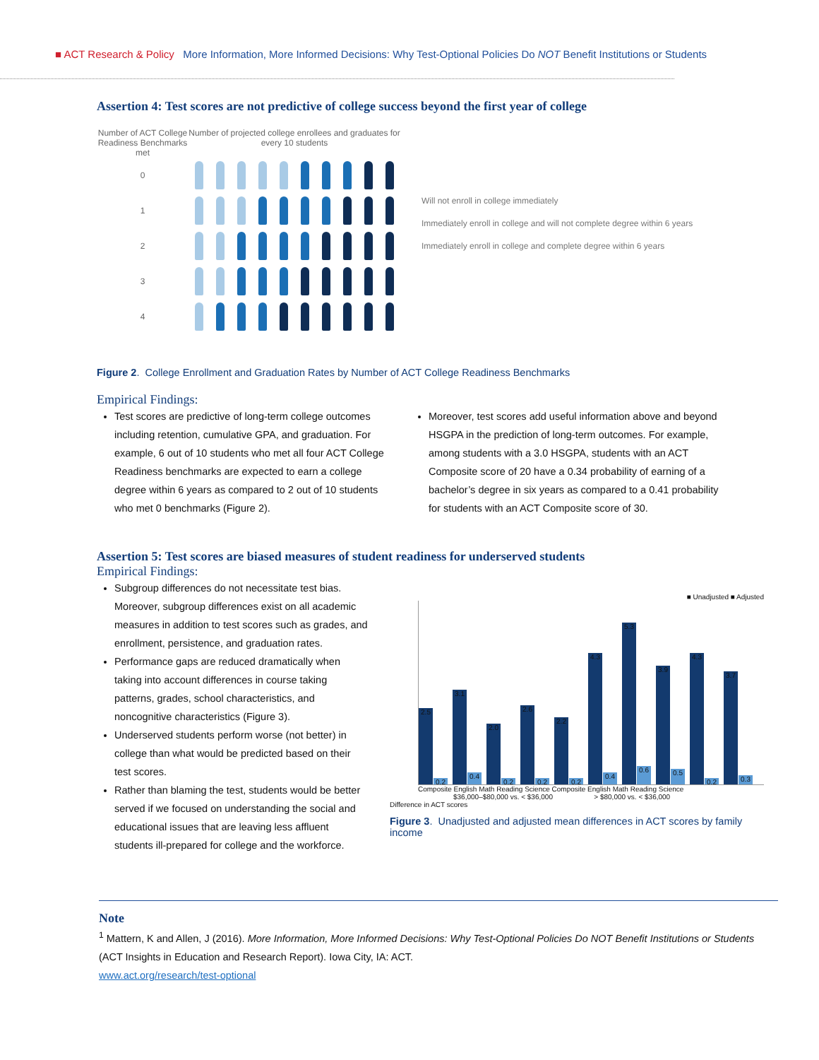■ ACT Research & Policy More Information, More Informed Decisions: Why Test-Optional Policies Do NOT Benefit Institutions or Students
Assertion 4: Test scores are not predictive of college success beyond the first year of college
Number of ACT College Readiness Benchmarks met Number of projected college enrollees and graduates for every 10 students
0
1
2
3
4
Will not enroll in college immediately
Immediately enroll in college and will not complete degree within 6 years
Immediately enroll in college and complete degree within 6 years
Figure 2. College Enrollment and Graduation Rates by Number of ACT College Readiness Benchmarks
Empirical Findings:
Test scores are predictive of long-term college outcomes including retention, cumulative GPA, and graduation. For example, 6 out of 10 students who met all four ACT College Readiness benchmarks are expected to earn a college degree within 6 years as compared to 2 out of 10 students who met 0 benchmarks (Figure 2).
Moreover, test scores add useful information above and beyond HSGPA in the prediction of long-term outcomes. For example, among students with a 3.0 HSGPA, students with an ACT Composite score of 20 have a 0.34 probability of earning of a bachelor’s degree in six years as compared to a 0.41 probability for students with an ACT Composite score of 30.
Assertion 5: Test scores are biased measures of student readiness for underserved students
Empirical Findings:
Subgroup differences do not necessitate test bias. Moreover, subgroup differences exist on all academic measures in addition to test scores such as grades, and enrollment, persistence, and graduation rates.
Performance gaps are reduced dramatically when taking into account differences in course taking patterns, grades, school characteristics, and noncognitive characteristics (Figure 3).
Underserved students perform worse (not better) in college than what would be predicted based on their test scores.
Rather than blaming the test, students would be better served if we focused on understanding the social and educational issues that are leaving less affluent students ill-prepared for college and the workforce.
■ Unadjusted ■ Adjusted
2.5
0.2
3.1
0.4
2.0
0.2
2.6
0.2
2.2
0.2
4.3
0.4
5.3
0.6
3.9
0.5
4.3
0.2
3.7
0.3
Composite English Math Reading Science Composite English Math Reading Science
$36,000–$80,000 vs. < $36,000 > $80,000 vs. < $36,000
Difference in ACT scores
Figure 3. Unadjusted and adjusted mean differences in ACT scores by family income
Note
<sup>1</sup> Mattern, K and Allen, J (2016). More Information, More Informed Decisions: Why Test-Optional Policies Do NOT Benefit Institutions or Students (ACT Insights in Education and Research Report). Iowa City, IA: ACT.
www.act.org/research/test-optional